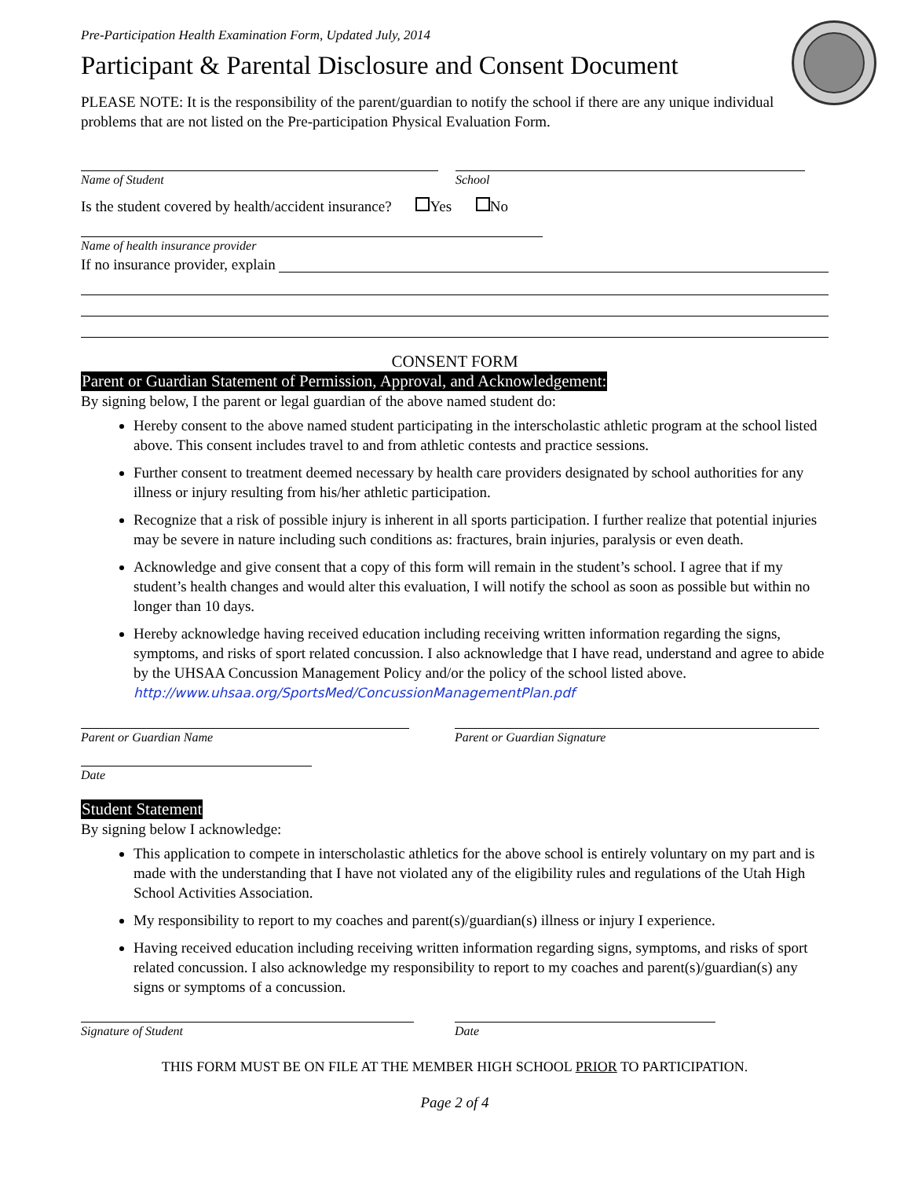Pre-Participation Health Examination Form, Updated July, 2014
Participant & Parental Disclosure and Consent Document
PLEASE NOTE: It is the responsibility of the parent/guardian to notify the school if there are any unique individual problems that are not listed on the Pre-participation Physical Evaluation Form.
Name of Student School
Is the student covered by health/accident insurance? Yes No
Name of health insurance provider
If no insurance provider, explain
CONSENT FORM
Parent or Guardian Statement of Permission, Approval, and Acknowledgement:
By signing below, I the parent or legal guardian of the above named student do:
Hereby consent to the above named student participating in the interscholastic athletic program at the school listed above. This consent includes travel to and from athletic contests and practice sessions.
Further consent to treatment deemed necessary by health care providers designated by school authorities for any illness or injury resulting from his/her athletic participation.
Recognize that a risk of possible injury is inherent in all sports participation. I further realize that potential injuries may be severe in nature including such conditions as: fractures, brain injuries, paralysis or even death.
Acknowledge and give consent that a copy of this form will remain in the student’s school. I agree that if my student’s health changes and would alter this evaluation, I will notify the school as soon as possible but within no longer than 10 days.
Hereby acknowledge having received education including receiving written information regarding the signs, symptoms, and risks of sport related concussion. I also acknowledge that I have read, understand and agree to abide by the UHSAA Concussion Management Policy and/or the policy of the school listed above. http://www.uhsaa.org/SportsMed/ConcussionManagementPlan.pdf
Parent or Guardian Name Parent or Guardian Signature
Date
Student Statement
By signing below I acknowledge:
This application to compete in interscholastic athletics for the above school is entirely voluntary on my part and is made with the understanding that I have not violated any of the eligibility rules and regulations of the Utah High School Activities Association.
My responsibility to report to my coaches and parent(s)/guardian(s) illness or injury I experience.
Having received education including receiving written information regarding signs, symptoms, and risks of sport related concussion. I also acknowledge my responsibility to report to my coaches and parent(s)/guardian(s) any signs or symptoms of a concussion.
Signature of Student Date
THIS FORM MUST BE ON FILE AT THE MEMBER HIGH SCHOOL PRIOR TO PARTICIPATION.
Page 2 of 4